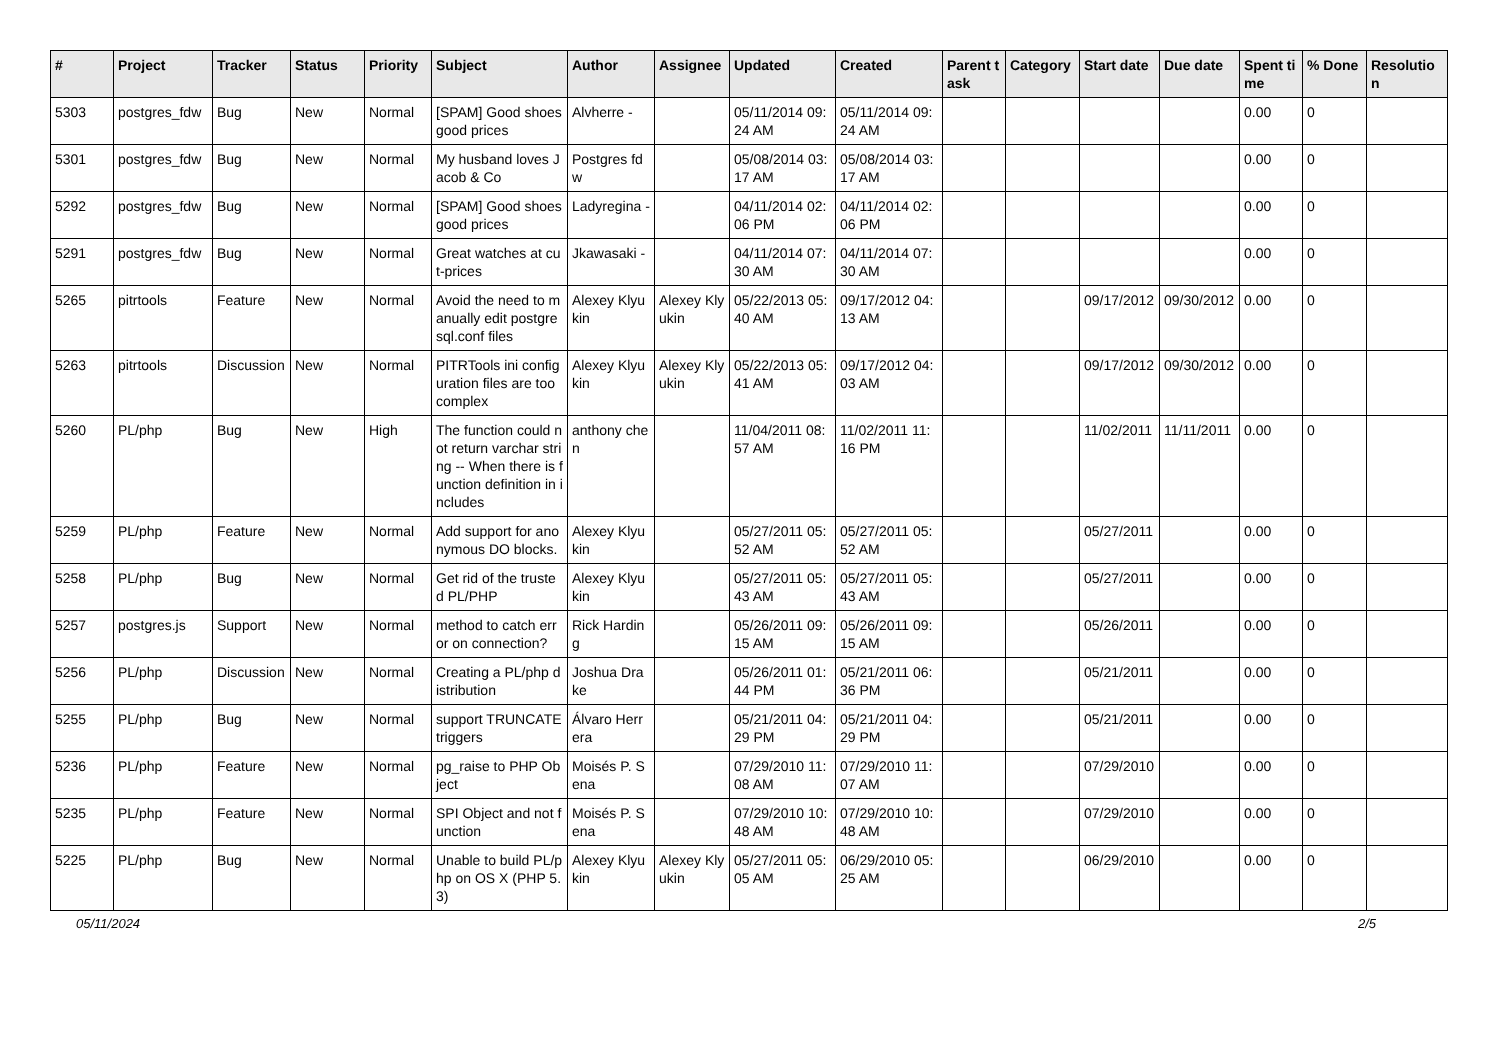| # | Project | Tracker | Status | Priority | Subject | Author | Assignee | Updated | Created | Parent task | Category | Start date | Due date | Spent time | % Done | Resolution |
| --- | --- | --- | --- | --- | --- | --- | --- | --- | --- | --- | --- | --- | --- | --- | --- | --- |
| 5303 | postgres_fdw | Bug | New | Normal | [SPAM] Good shoes good prices | Alvherre - | | 05/11/2014 09:24 AM | 05/11/2014 09:24 AM | | | | | 0.00 | 0 | |
| 5301 | postgres_fdw | Bug | New | Normal | My husband loves Jacob & Co | Postgres fdw | | 05/08/2014 03:17 AM | 05/08/2014 03:17 AM | | | | | 0.00 | 0 | |
| 5292 | postgres_fdw | Bug | New | Normal | [SPAM] Good shoes good prices | Ladyregina - | | 04/11/2014 02:06 PM | 04/11/2014 02:06 PM | | | | | 0.00 | 0 | |
| 5291 | postgres_fdw | Bug | New | Normal | Great watches at cut-prices | Jkawasaki - | | 04/11/2014 07:30 AM | 04/11/2014 07:30 AM | | | | | 0.00 | 0 | |
| 5265 | pitrtools | Feature | New | Normal | Avoid the need to manually edit postgresql.conf files | Alexey Klyukin | Alexey Klyukin | 05/22/2013 05:40 AM | 09/17/2012 04:13 AM | | | 09/17/2012 | 09/30/2012 | 0.00 | 0 | |
| 5263 | pitrtools | Discussion | New | Normal | PITRTools ini configuration files are too complex | Alexey Klyukin | Alexey Klyukin | 05/22/2013 05:41 AM | 09/17/2012 04:03 AM | | | 09/17/2012 | 09/30/2012 | 0.00 | 0 | |
| 5260 | PL/php | Bug | New | High | The function could not return varchar string -- When there is function definition in includes | anthony chen | | 11/04/2011 08:57 AM | 11/02/2011 11:16 PM | | | 11/02/2011 | 11/11/2011 | 0.00 | 0 | |
| 5259 | PL/php | Feature | New | Normal | Add support for anonymous DO blocks. | Alexey Klyukin | | 05/27/2011 05:52 AM | 05/27/2011 05:52 AM | | | 05/27/2011 | | 0.00 | 0 | |
| 5258 | PL/php | Bug | New | Normal | Get rid of the trusted PL/PHP | Alexey Klyukin | | 05/27/2011 05:43 AM | 05/27/2011 05:43 AM | | | 05/27/2011 | | 0.00 | 0 | |
| 5257 | postgres.js | Support | New | Normal | method to catch error on connection? | Rick Harding | | 05/26/2011 09:15 AM | 05/26/2011 09:15 AM | | | 05/26/2011 | | 0.00 | 0 | |
| 5256 | PL/php | Discussion | New | Normal | Creating a PL/php distribution | Joshua Drake | | 05/26/2011 01:44 PM | 05/21/2011 06:36 PM | | | 05/21/2011 | | 0.00 | 0 | |
| 5255 | PL/php | Bug | New | Normal | support TRUNCATE triggers | Álvaro Herrera | | 05/21/2011 04:29 PM | 05/21/2011 04:29 PM | | | 05/21/2011 | | 0.00 | 0 | |
| 5236 | PL/php | Feature | New | Normal | pg_raise to PHP Object | Moisés P. Sena | | 07/29/2010 11:08 AM | 07/29/2010 11:07 AM | | | 07/29/2010 | | 0.00 | 0 | |
| 5235 | PL/php | Feature | New | Normal | SPI Object and not function | Moisés P. Sena | | 07/29/2010 10:48 AM | 07/29/2010 10:48 AM | | | 07/29/2010 | | 0.00 | 0 | |
| 5225 | PL/php | Bug | New | Normal | Unable to build PL/php on OS X (PHP 5.3) | Alexey Klyukin | Alexey Klyukin | 05/27/2011 05:05 AM | 06/29/2010 05:25 AM | | | 06/29/2010 | | 0.00 | 0 | |
05/11/2024 2/5